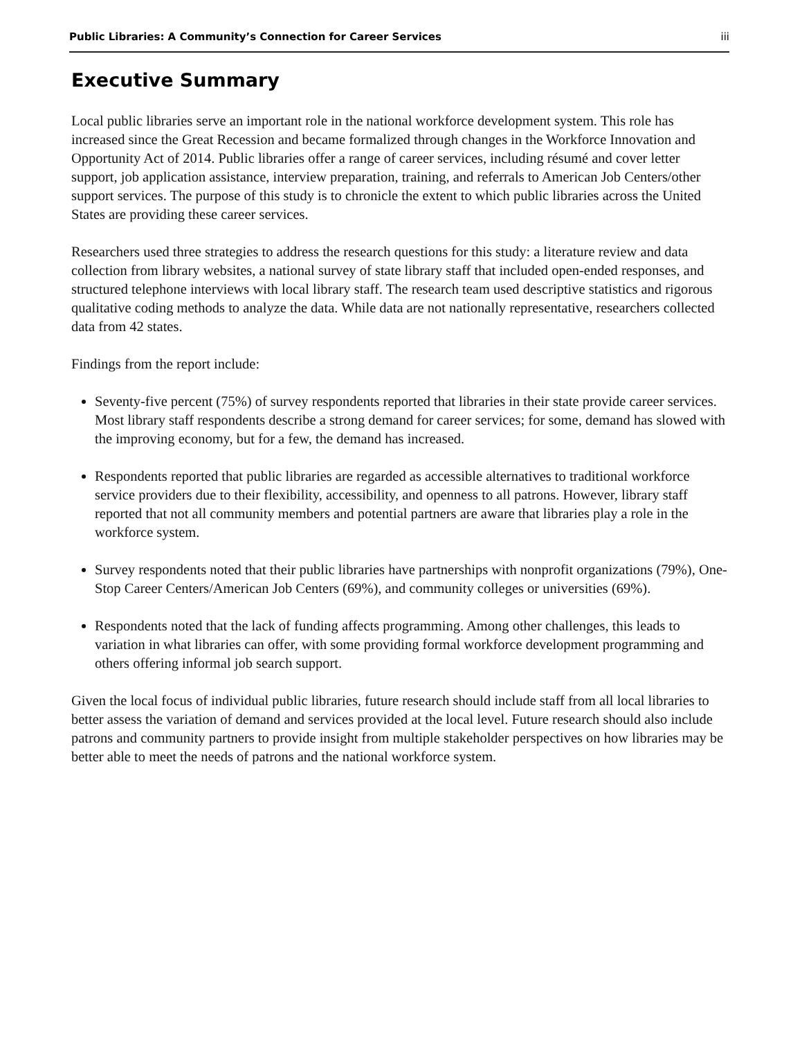Public Libraries: A Community’s Connection for Career Services iii
Executive Summary
Local public libraries serve an important role in the national workforce development system. This role has increased since the Great Recession and became formalized through changes in the Workforce Innovation and Opportunity Act of 2014. Public libraries offer a range of career services, including résumé and cover letter support, job application assistance, interview preparation, training, and referrals to American Job Centers/other support services. The purpose of this study is to chronicle the extent to which public libraries across the United States are providing these career services.
Researchers used three strategies to address the research questions for this study: a literature review and data collection from library websites, a national survey of state library staff that included open-ended responses, and structured telephone interviews with local library staff. The research team used descriptive statistics and rigorous qualitative coding methods to analyze the data. While data are not nationally representative, researchers collected data from 42 states.
Findings from the report include:
Seventy-five percent (75%) of survey respondents reported that libraries in their state provide career services. Most library staff respondents describe a strong demand for career services; for some, demand has slowed with the improving economy, but for a few, the demand has increased.
Respondents reported that public libraries are regarded as accessible alternatives to traditional workforce service providers due to their flexibility, accessibility, and openness to all patrons. However, library staff reported that not all community members and potential partners are aware that libraries play a role in the workforce system.
Survey respondents noted that their public libraries have partnerships with nonprofit organizations (79%), One-Stop Career Centers/American Job Centers (69%), and community colleges or universities (69%).
Respondents noted that the lack of funding affects programming. Among other challenges, this leads to variation in what libraries can offer, with some providing formal workforce development programming and others offering informal job search support.
Given the local focus of individual public libraries, future research should include staff from all local libraries to better assess the variation of demand and services provided at the local level. Future research should also include patrons and community partners to provide insight from multiple stakeholder perspectives on how libraries may be better able to meet the needs of patrons and the national workforce system.